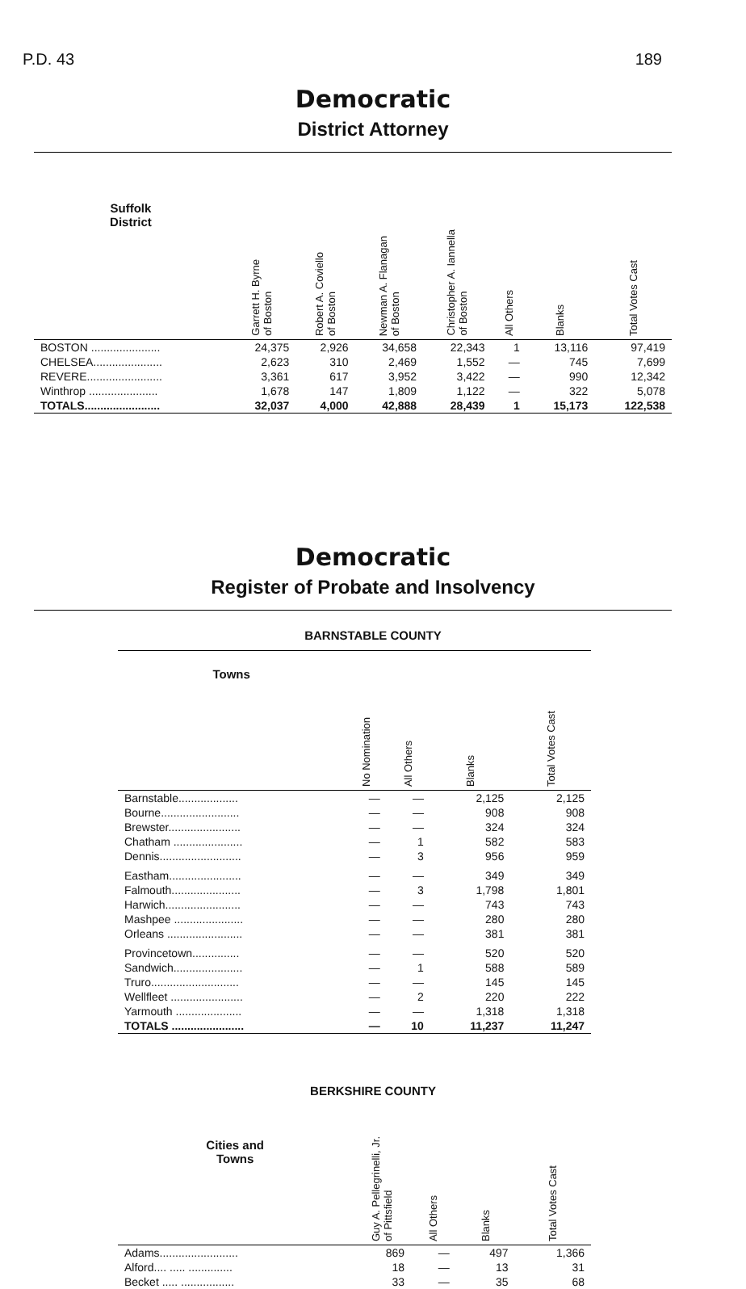P.D. 43 189
Democratic
District Attorney
| Suffolk District | Garrett H. Byrne of Boston | Robert A. Coviello of Boston | Newman A. Flanagan of Boston | Christopher A. Iannella of Boston | All Others | Blanks | Total Votes Cast |
| --- | --- | --- | --- | --- | --- | --- | --- |
| BOSTON ...................... | 24,375 | 2,926 | 34,658 | 22,343 | 1 | 13,116 | 97,419 |
| CHELSEA...................... | 2,623 | 310 | 2,469 | 1,552 | — | 745 | 7,699 |
| REVERE........................ | 3,361 | 617 | 3,952 | 3,422 | — | 990 | 12,342 |
| Winthrop ...................... | 1,678 | 147 | 1,809 | 1,122 | — | 322 | 5,078 |
| TOTALS........................ | 32,037 | 4,000 | 42,888 | 28,439 | 1 | 15,173 | 122,538 |
Democratic
Register of Probate and Insolvency
BARNSTABLE COUNTY
| Towns | No Nomination | All Others | Blanks | Total Votes Cast |
| --- | --- | --- | --- | --- |
| Barnstable................... | — | — | 2,125 | 2,125 |
| Bourne......................... | — | — | 908 | 908 |
| Brewster....................... | — | — | 324 | 324 |
| Chatham ...................... | — | 1 | 582 | 583 |
| Dennis.......................... | — | 3 | 956 | 959 |
| Eastham....................... | — | — | 349 | 349 |
| Falmouth...................... | — | 3 | 1,798 | 1,801 |
| Harwich........................ | — | — | 743 | 743 |
| Mashpee ...................... | — | — | 280 | 280 |
| Orleans ........................ | — | — | 381 | 381 |
| Provincetown............... | — | — | 520 | 520 |
| Sandwich...................... | — | 1 | 588 | 589 |
| Truro............................ | — | — | 145 | 145 |
| Wellfleet ....................... | — | 2 | 220 | 222 |
| Yarmouth ..................... | — | — | 1,318 | 1,318 |
| TOTALS ....................... | — | 10 | 11,237 | 11,247 |
BERKSHIRE COUNTY
| Cities and Towns | Guy A. Pellegrinelli, Jr. of Pittsfield | All Others | Blanks | Total Votes Cast |
| --- | --- | --- | --- | --- |
| Adams......................... | 869 | — | 497 | 1,366 |
| Alford.... ..... .............. | 18 | — | 13 | 31 |
| Becket ..... ................. | 33 | — | 35 | 68 |